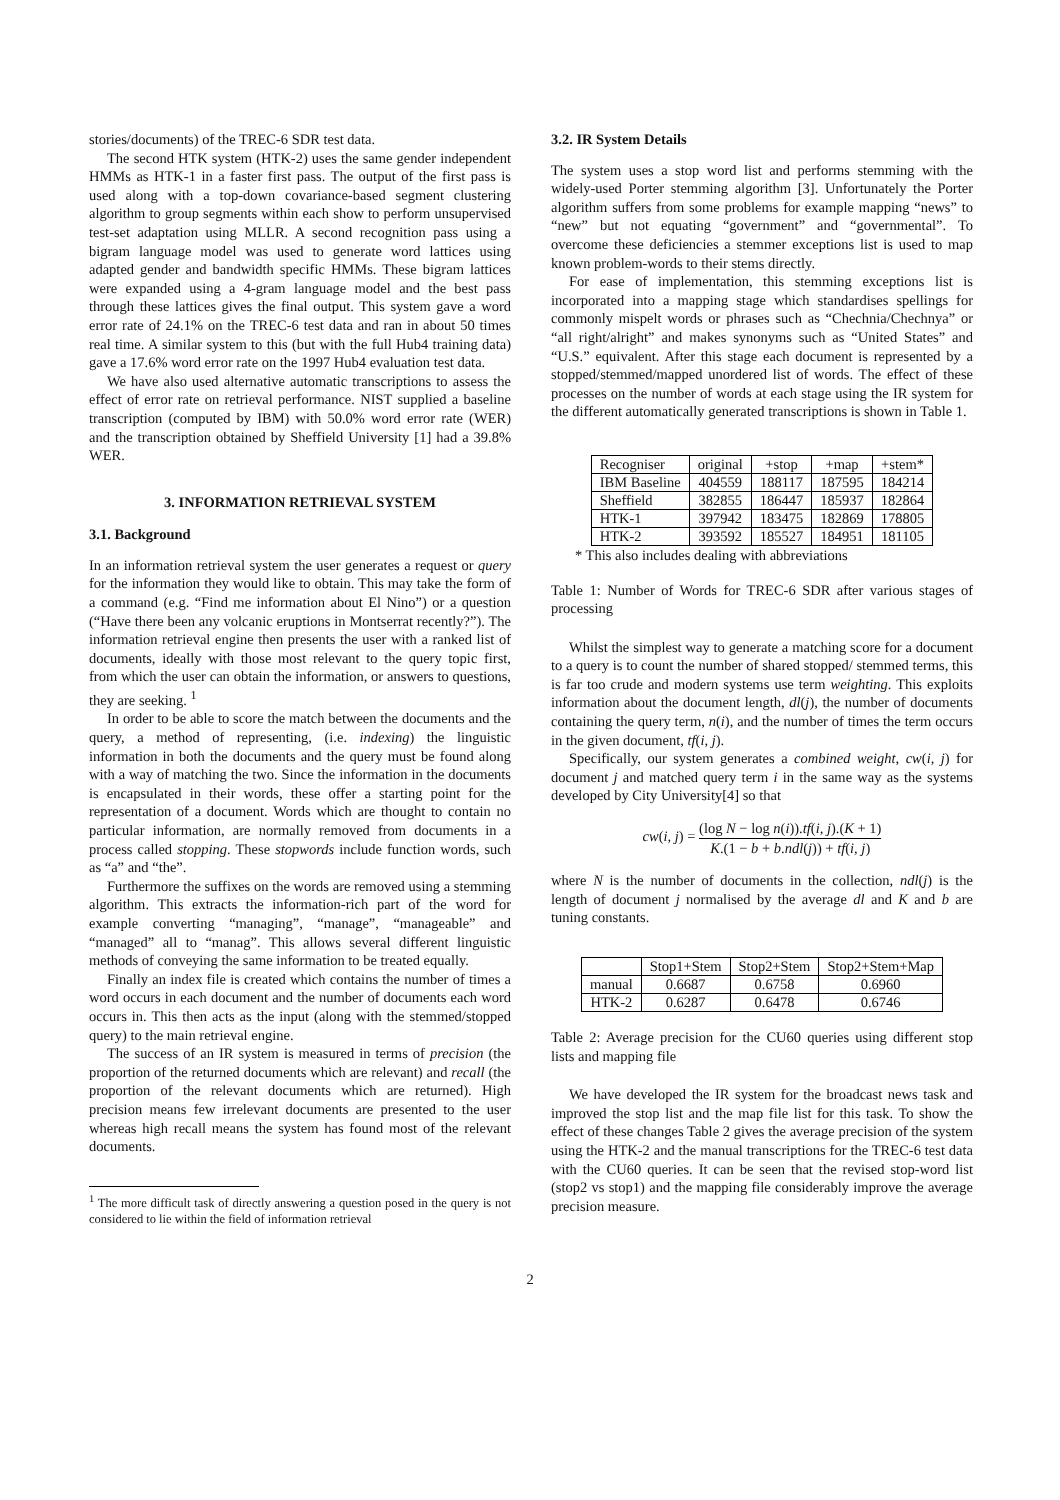stories/documents) of the TREC-6 SDR test data.
The second HTK system (HTK-2) uses the same gender independent HMMs as HTK-1 in a faster first pass. The output of the first pass is used along with a top-down covariance-based segment clustering algorithm to group segments within each show to perform unsupervised test-set adaptation using MLLR. A second recognition pass using a bigram language model was used to generate word lattices using adapted gender and bandwidth specific HMMs. These bigram lattices were expanded using a 4-gram language model and the best pass through these lattices gives the final output. This system gave a word error rate of 24.1% on the TREC-6 test data and ran in about 50 times real time. A similar system to this (but with the full Hub4 training data) gave a 17.6% word error rate on the 1997 Hub4 evaluation test data.
We have also used alternative automatic transcriptions to assess the effect of error rate on retrieval performance. NIST supplied a baseline transcription (computed by IBM) with 50.0% word error rate (WER) and the transcription obtained by Sheffield University [1] had a 39.8% WER.
3. INFORMATION RETRIEVAL SYSTEM
3.1. Background
In an information retrieval system the user generates a request or query for the information they would like to obtain. This may take the form of a command (e.g. “Find me information about El Nino”) or a question (“Have there been any volcanic eruptions in Montserrat recently?”). The information retrieval engine then presents the user with a ranked list of documents, ideally with those most relevant to the query topic first, from which the user can obtain the information, or answers to questions, they are seeking. <sup>1</sup>
In order to be able to score the match between the documents and the query, a method of representing, (i.e. indexing) the linguistic information in both the documents and the query must be found along with a way of matching the two. Since the information in the documents is encapsulated in their words, these offer a starting point for the representation of a document. Words which are thought to contain no particular information, are normally removed from documents in a process called stopping. These stopwords include function words, such as “a” and “the”.
Furthermore the suffixes on the words are removed using a stemming algorithm. This extracts the information-rich part of the word for example converting “managing”, “manage”, “manageable” and “managed” all to “manag”. This allows several different linguistic methods of conveying the same information to be treated equally.
Finally an index file is created which contains the number of times a word occurs in each document and the number of documents each word occurs in. This then acts as the input (along with the stemmed/stopped query) to the main retrieval engine.
The success of an IR system is measured in terms of precision (the proportion of the returned documents which are relevant) and recall (the proportion of the relevant documents which are returned). High precision means few irrelevant documents are presented to the user whereas high recall means the system has found most of the relevant documents.
<sup>1</sup> The more difficult task of directly answering a question posed in the query is not considered to lie within the field of information retrieval
3.2. IR System Details
The system uses a stop word list and performs stemming with the widely-used Porter stemming algorithm [3]. Unfortunately the Porter algorithm suffers from some problems for example mapping “news” to “new” but not equating “government” and “governmental”. To overcome these deficiencies a stemmer exceptions list is used to map known problem-words to their stems directly.
For ease of implementation, this stemming exceptions list is incorporated into a mapping stage which standardises spellings for commonly mispelt words or phrases such as “Chechnia/Chechnya” or “all right/alright” and makes synonyms such as “United States” and “U.S.” equivalent. After this stage each document is represented by a stopped/stemmed/mapped unordered list of words. The effect of these processes on the number of words at each stage using the IR system for the different automatically generated transcriptions is shown in Table 1.
| Recogniser | original | +stop | +map | +stem* |
| --- | --- | --- | --- | --- |
| IBM Baseline | 404559 | 188117 | 187595 | 184214 |
| Sheffield | 382855 | 186447 | 185937 | 182864 |
| HTK-1 | 397942 | 183475 | 182869 | 178805 |
| HTK-2 | 393592 | 185527 | 184951 | 181105 |
* This also includes dealing with abbreviations
Table 1: Number of Words for TREC-6 SDR after various stages of processing
Whilst the simplest way to generate a matching score for a document to a query is to count the number of shared stopped/ stemmed terms, this is far too crude and modern systems use term weighting. This exploits information about the document length, dl(j), the number of documents containing the query term, n(i), and the number of times the term occurs in the given document, tf(i, j).
Specifically, our system generates a combined weight, cw(i, j) for document j and matched query term i in the same way as the systems developed by City University[4] so that
cw(i, j) = (log N − log n(i)).tf(i, j).(K + 1) K.(1 − b + b.ndl(j)) + tf(i, j)
where N is the number of documents in the collection, ndl(j) is the length of document j normalised by the average dl and K and b are tuning constants.
| | Stop1+Stem | Stop2+Stem | Stop2+Stem+Map |
| --- | --- | --- | --- |
| manual | 0.6687 | 0.6758 | 0.6960 |
| HTK-2 | 0.6287 | 0.6478 | 0.6746 |
Table 2: Average precision for the CU60 queries using different stop lists and mapping file
We have developed the IR system for the broadcast news task and improved the stop list and the map file list for this task. To show the effect of these changes Table 2 gives the average precision of the system using the HTK-2 and the manual transcriptions for the TREC-6 test data with the CU60 queries. It can be seen that the revised stop-word list (stop2 vs stop1) and the mapping file considerably improve the average precision measure.
2